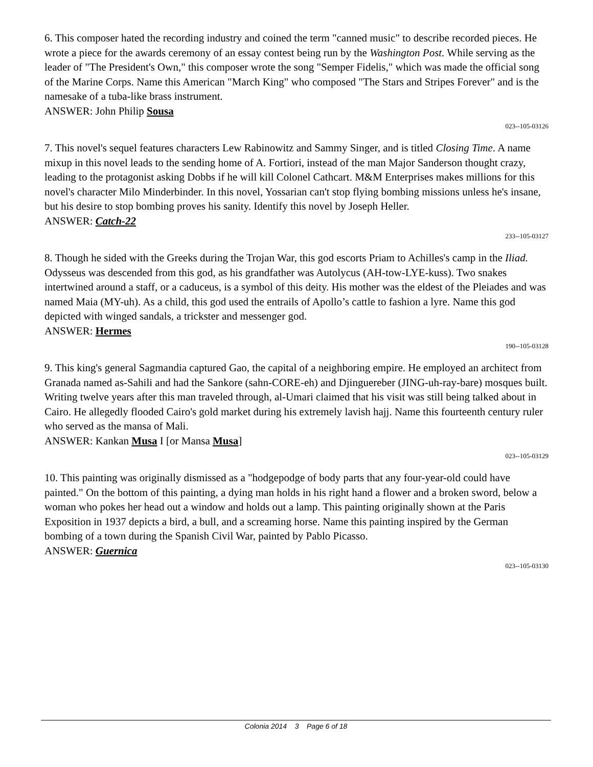6. This composer hated the recording industry and coined the term "canned music" to describe recorded pieces. He wrote a piece for the awards ceremony of an essay contest being run by the Washington Post. While serving as the leader of "The President's Own," this composer wrote the song "Semper Fidelis," which was made the official song of the Marine Corps. Name this American "March King" who composed "The Stars and Stripes Forever" and is the namesake of a tuba-like brass instrument.
ANSWER: John Philip Sousa
023--105-03126
7. This novel's sequel features characters Lew Rabinowitz and Sammy Singer, and is titled Closing Time. A name mixup in this novel leads to the sending home of A. Fortiori, instead of the man Major Sanderson thought crazy, leading to the protagonist asking Dobbs if he will kill Colonel Cathcart. M&M Enterprises makes millions for this novel's character Milo Minderbinder. In this novel, Yossarian can't stop flying bombing missions unless he's insane, but his desire to stop bombing proves his sanity. Identify this novel by Joseph Heller.
ANSWER: Catch-22
233--105-03127
8. Though he sided with the Greeks during the Trojan War, this god escorts Priam to Achilles's camp in the Iliad. Odysseus was descended from this god, as his grandfather was Autolycus (AH-tow-LYE-kuss). Two snakes intertwined around a staff, or a caduceus, is a symbol of this deity. His mother was the eldest of the Pleiades and was named Maia (MY-uh). As a child, this god used the entrails of Apollo’s cattle to fashion a lyre. Name this god depicted with winged sandals, a trickster and messenger god.
ANSWER: Hermes
190--105-03128
9. This king's general Sagmandia captured Gao, the capital of a neighboring empire. He employed an architect from Granada named as-Sahili and had the Sankore (sahn-CORE-eh) and Djinguereber (JING-uh-ray-bare) mosques built. Writing twelve years after this man traveled through, al-Umari claimed that his visit was still being talked about in Cairo. He allegedly flooded Cairo's gold market during his extremely lavish hajj. Name this fourteenth century ruler who served as the mansa of Mali.
ANSWER: Kankan Musa I [or Mansa Musa]
023--105-03129
10. This painting was originally dismissed as a "hodgepodge of body parts that any four-year-old could have painted." On the bottom of this painting, a dying man holds in his right hand a flower and a broken sword, below a woman who pokes her head out a window and holds out a lamp. This painting originally shown at the Paris Exposition in 1937 depicts a bird, a bull, and a screaming horse. Name this painting inspired by the German bombing of a town during the Spanish Civil War, painted by Pablo Picasso.
ANSWER: Guernica
023--105-03130
Colonia 2014 3 Page 6 of 18